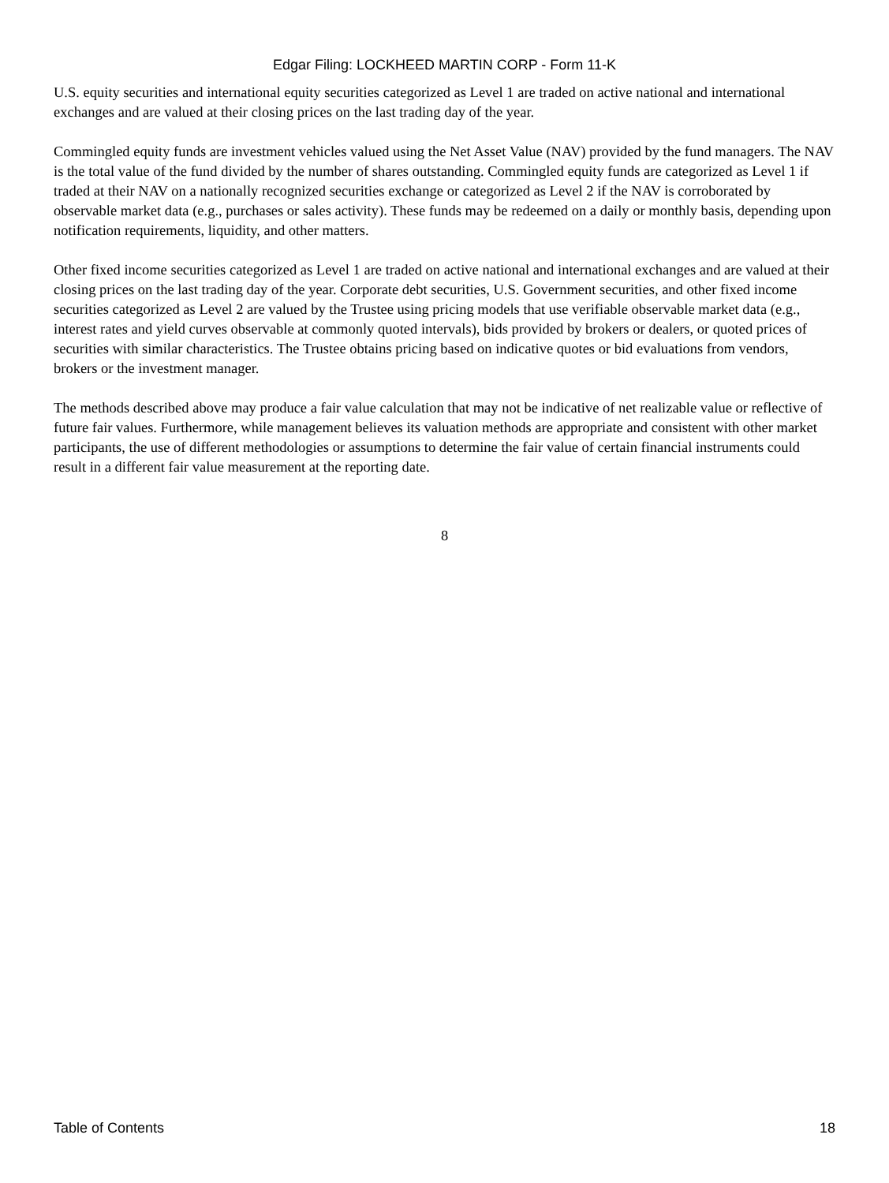Edgar Filing: LOCKHEED MARTIN CORP - Form 11-K
U.S. equity securities and international equity securities categorized as Level 1 are traded on active national and international exchanges and are valued at their closing prices on the last trading day of the year.
Commingled equity funds are investment vehicles valued using the Net Asset Value (NAV) provided by the fund managers. The NAV is the total value of the fund divided by the number of shares outstanding. Commingled equity funds are categorized as Level 1 if traded at their NAV on a nationally recognized securities exchange or categorized as Level 2 if the NAV is corroborated by observable market data (e.g., purchases or sales activity). These funds may be redeemed on a daily or monthly basis, depending upon notification requirements, liquidity, and other matters.
Other fixed income securities categorized as Level 1 are traded on active national and international exchanges and are valued at their closing prices on the last trading day of the year. Corporate debt securities, U.S. Government securities, and other fixed income securities categorized as Level 2 are valued by the Trustee using pricing models that use verifiable observable market data (e.g., interest rates and yield curves observable at commonly quoted intervals), bids provided by brokers or dealers, or quoted prices of securities with similar characteristics. The Trustee obtains pricing based on indicative quotes or bid evaluations from vendors, brokers or the investment manager.
The methods described above may produce a fair value calculation that may not be indicative of net realizable value or reflective of future fair values. Furthermore, while management believes its valuation methods are appropriate and consistent with other market participants, the use of different methodologies or assumptions to determine the fair value of certain financial instruments could result in a different fair value measurement at the reporting date.
8
Table of Contents 18